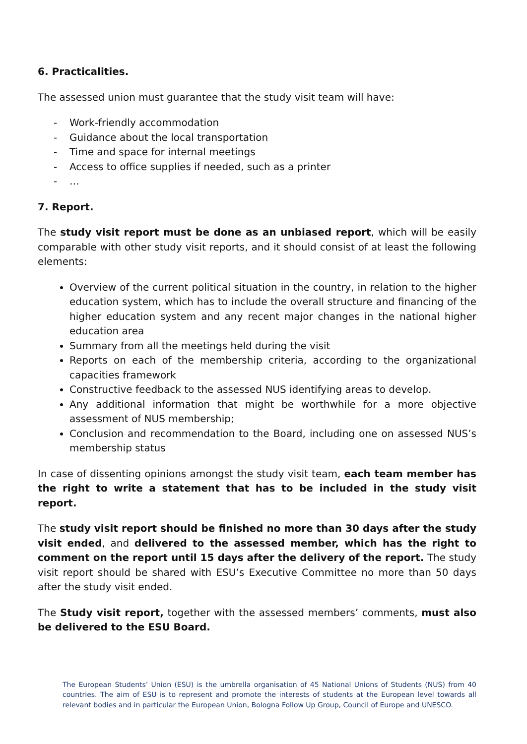6. Practicalities.
The assessed union must guarantee that the study visit team will have:
- Work-friendly accommodation
- Guidance about the local transportation
- Time and space for internal meetings
- Access to office supplies if needed, such as a printer
- …
7. Report.
The study visit report must be done as an unbiased report, which will be easily comparable with other study visit reports, and it should consist of at least the following elements:
Overview of the current political situation in the country, in relation to the higher education system, which has to include the overall structure and financing of the higher education system and any recent major changes in the national higher education area
Summary from all the meetings held during the visit
Reports on each of the membership criteria, according to the organizational capacities framework
Constructive feedback to the assessed NUS identifying areas to develop.
Any additional information that might be worthwhile for a more objective assessment of NUS membership;
Conclusion and recommendation to the Board, including one on assessed NUS’s membership status
In case of dissenting opinions amongst the study visit team, each team member has the right to write a statement that has to be included in the study visit report.
The study visit report should be finished no more than 30 days after the study visit ended, and delivered to the assessed member, which has the right to comment on the report until 15 days after the delivery of the report. The study visit report should be shared with ESU’s Executive Committee no more than 50 days after the study visit ended.
The Study visit report, together with the assessed members’ comments, must also be delivered to the ESU Board.
The European Students’ Union (ESU) is the umbrella organisation of 45 National Unions of Students (NUS) from 40 countries. The aim of ESU is to represent and promote the interests of students at the European level towards all relevant bodies and in particular the European Union, Bologna Follow Up Group, Council of Europe and UNESCO.